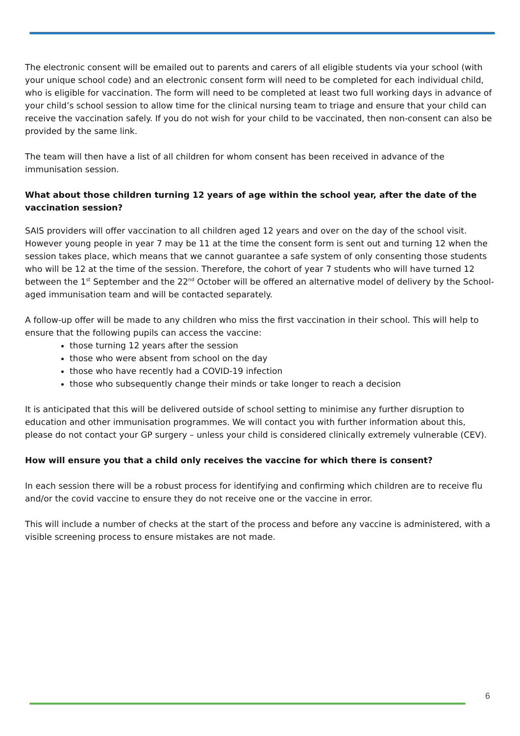The electronic consent will be emailed out to parents and carers of all eligible students via your school (with your unique school code) and an electronic consent form will need to be completed for each individual child, who is eligible for vaccination. The form will need to be completed at least two full working days in advance of your child’s school session to allow time for the clinical nursing team to triage and ensure that your child can receive the vaccination safely. If you do not wish for your child to be vaccinated, then non-consent can also be provided by the same link.
The team will then have a list of all children for whom consent has been received in advance of the immunisation session.
What about those children turning 12 years of age within the school year, after the date of the vaccination session?
SAIS providers will offer vaccination to all children aged 12 years and over on the day of the school visit. However young people in year 7 may be 11 at the time the consent form is sent out and turning 12 when the session takes place, which means that we cannot guarantee a safe system of only consenting those students who will be 12 at the time of the session. Therefore, the cohort of year 7 students who will have turned 12 between the 1<sup>st</sup> September and the 22<sup>nd</sup> October will be offered an alternative model of delivery by the School-aged immunisation team and will be contacted separately.
A follow-up offer will be made to any children who miss the first vaccination in their school. This will help to ensure that the following pupils can access the vaccine:
those turning 12 years after the session
those who were absent from school on the day
those who have recently had a COVID-19 infection
those who subsequently change their minds or take longer to reach a decision
It is anticipated that this will be delivered outside of school setting to minimise any further disruption to education and other immunisation programmes. We will contact you with further information about this, please do not contact your GP surgery – unless your child is considered clinically extremely vulnerable (CEV).
How will ensure you that a child only receives the vaccine for which there is consent?
In each session there will be a robust process for identifying and confirming which children are to receive flu and/or the covid vaccine to ensure they do not receive one or the vaccine in error.
This will include a number of checks at the start of the process and before any vaccine is administered, with a visible screening process to ensure mistakes are not made.
6